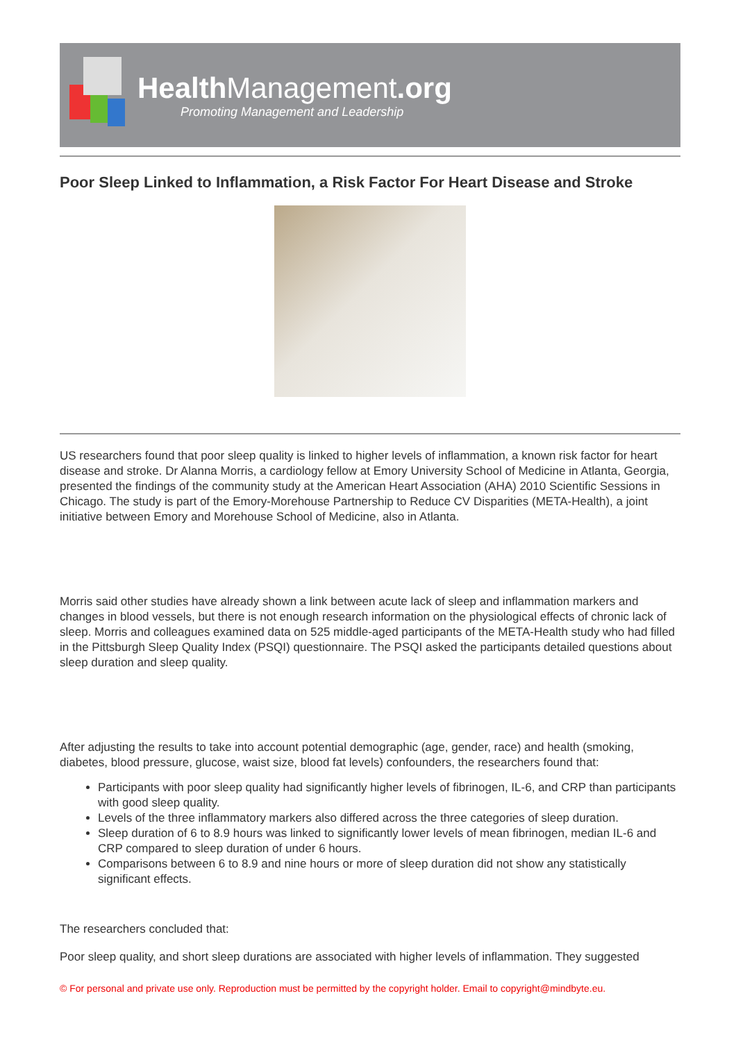Health Management.org
Promoting Management and Leadership
Poor Sleep Linked to Inflammation, a Risk Factor For Heart Disease and Stroke
US researchers found that poor sleep quality is linked to higher levels of inflammation, a known risk factor for heart disease and stroke. Dr Alanna Morris, a cardiology fellow at Emory University School of Medicine in Atlanta, Georgia, presented the findings of the community study at the American Heart Association (AHA) 2010 Scientific Sessions in Chicago. The study is part of the Emory-Morehouse Partnership to Reduce CV Disparities (META-Health), a joint initiative between Emory and Morehouse School of Medicine, also in Atlanta.
Morris said other studies have already shown a link between acute lack of sleep and inflammation markers and changes in blood vessels, but there is not enough research information on the physiological effects of chronic lack of sleep. Morris and colleagues examined data on 525 middle-aged participants of the META-Health study who had filled in the Pittsburgh Sleep Quality Index (PSQI) questionnaire. The PSQI asked the participants detailed questions about sleep duration and sleep quality.
After adjusting the results to take into account potential demographic (age, gender, race) and health (smoking, diabetes, blood pressure, glucose, waist size, blood fat levels) confounders, the researchers found that:
Participants with poor sleep quality had significantly higher levels of fibrinogen, IL-6, and CRP than participants with good sleep quality.
Levels of the three inflammatory markers also differed across the three categories of sleep duration.
Sleep duration of 6 to 8.9 hours was linked to significantly lower levels of mean fibrinogen, median IL-6 and CRP compared to sleep duration of under 6 hours.
Comparisons between 6 to 8.9 and nine hours or more of sleep duration did not show any statistically significant effects.
The researchers concluded that:
Poor sleep quality, and short sleep durations are associated with higher levels of inflammation. They suggested
© For personal and private use only. Reproduction must be permitted by the copyright holder. Email to copyright@mindbyte.eu.